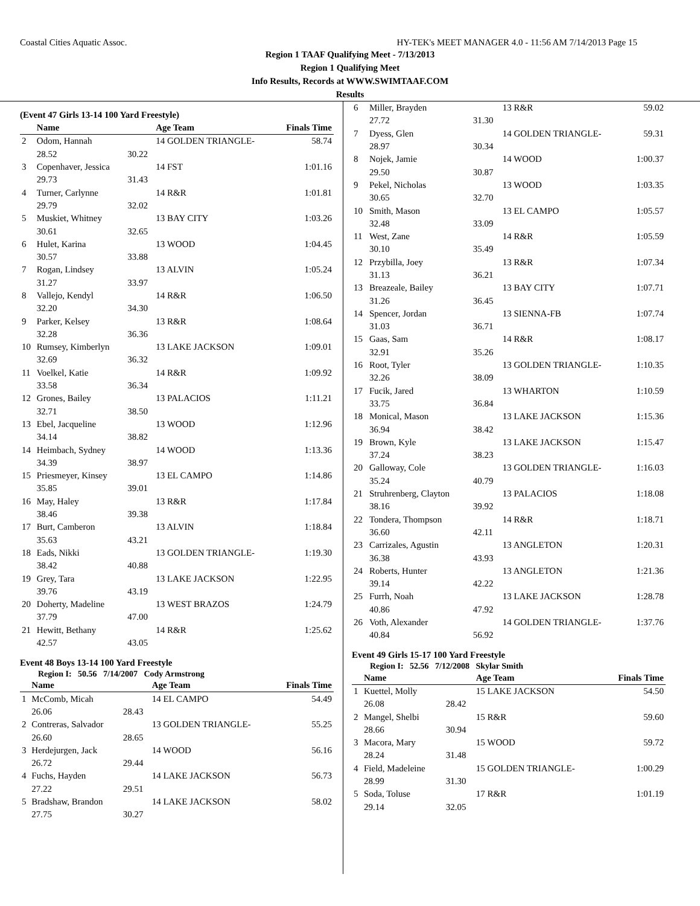Coastal Cities Aquatic Assoc. HY-TEK's MEET MANAGER 4.0 - 11:56 AM 7/14/2013 Page 15
Region 1 TAAF Qualifying Meet - 7/13/2013
Region 1 Qualifying Meet
Info Results, Records at WWW.SWIMTAAF.COM
Results
(Event 47 Girls 13-14 100 Yard Freestyle)
| | Name | | Age Team | Finals Time |
| --- | --- | --- | --- | --- |
| 2 | Odom, Hannah | | 14 GOLDEN TRIANGLE- | 58.74 |
| | 28.52 | 30.22 | | |
| 3 | Copenhaver, Jessica | | 14 FST | 1:01.16 |
| | 29.73 | 31.43 | | |
| 4 | Turner, Carlynne | | 14 R&R | 1:01.81 |
| | 29.79 | 32.02 | | |
| 5 | Muskiet, Whitney | | 13 BAY CITY | 1:03.26 |
| | 30.61 | 32.65 | | |
| 6 | Hulet, Karina | | 13 WOOD | 1:04.45 |
| | 30.57 | 33.88 | | |
| 7 | Rogan, Lindsey | | 13 ALVIN | 1:05.24 |
| | 31.27 | 33.97 | | |
| 8 | Vallejo, Kendyl | | 14 R&R | 1:06.50 |
| | 32.20 | 34.30 | | |
| 9 | Parker, Kelsey | | 13 R&R | 1:08.64 |
| | 32.28 | 36.36 | | |
| 10 | Rumsey, Kimberlyn | | 13 LAKE JACKSON | 1:09.01 |
| | 32.69 | 36.32 | | |
| 11 | Voelkel, Katie | | 14 R&R | 1:09.92 |
| | 33.58 | 36.34 | | |
| 12 | Grones, Bailey | | 13 PALACIOS | 1:11.21 |
| | 32.71 | 38.50 | | |
| 13 | Ebel, Jacqueline | | 13 WOOD | 1:12.96 |
| | 34.14 | 38.82 | | |
| 14 | Heimbach, Sydney | | 14 WOOD | 1:13.36 |
| | 34.39 | 38.97 | | |
| 15 | Priesmeyer, Kinsey | | 13 EL CAMPO | 1:14.86 |
| | 35.85 | 39.01 | | |
| 16 | May, Haley | | 13 R&R | 1:17.84 |
| | 38.46 | 39.38 | | |
| 17 | Burt, Camberon | | 13 ALVIN | 1:18.84 |
| | 35.63 | 43.21 | | |
| 18 | Eads, Nikki | | 13 GOLDEN TRIANGLE- | 1:19.30 |
| | 38.42 | 40.88 | | |
| 19 | Grey, Tara | | 13 LAKE JACKSON | 1:22.95 |
| | 39.76 | 43.19 | | |
| 20 | Doherty, Madeline | | 13 WEST BRAZOS | 1:24.79 |
| | 37.79 | 47.00 | | |
| 21 | Hewitt, Bethany | | 14 R&R | 1:25.62 |
| | 42.57 | 43.05 | | |
Event 48 Boys 13-14 100 Yard Freestyle
Region I: 50.56 7/14/2007 Cody Armstrong
| | Name | | Age Team | Finals Time |
| --- | --- | --- | --- | --- |
| 1 | McComb, Micah | | 14 EL CAMPO | 54.49 |
| | 26.06 | 28.43 | | |
| 2 | Contreras, Salvador | | 13 GOLDEN TRIANGLE- | 55.25 |
| | 26.60 | 28.65 | | |
| 3 | Herdejurgen, Jack | | 14 WOOD | 56.16 |
| | 26.72 | 29.44 | | |
| 4 | Fuchs, Hayden | | 14 LAKE JACKSON | 56.73 |
| | 27.22 | 29.51 | | |
| 5 | Bradshaw, Brandon | | 14 LAKE JACKSON | 58.02 |
| | 27.75 | 30.27 | | |
| 6 | Miller, Brayden | | 13 R&R | 59.02 |
| | 27.72 | 31.30 | | |
| 7 | Dyess, Glen | | 14 GOLDEN TRIANGLE- | 59.31 |
| | 28.97 | 30.34 | | |
| 8 | Nojek, Jamie | | 14 WOOD | 1:00.37 |
| | 29.50 | 30.87 | | |
| 9 | Pekel, Nicholas | | 13 WOOD | 1:03.35 |
| | 30.65 | 32.70 | | |
| 10 | Smith, Mason | | 13 EL CAMPO | 1:05.57 |
| | 32.48 | 33.09 | | |
| 11 | West, Zane | | 14 R&R | 1:05.59 |
| | 30.10 | 35.49 | | |
| 12 | Przybilla, Joey | | 13 R&R | 1:07.34 |
| | 31.13 | 36.21 | | |
| 13 | Breazeale, Bailey | | 13 BAY CITY | 1:07.71 |
| | 31.26 | 36.45 | | |
| 14 | Spencer, Jordan | | 13 SIENNA-FB | 1:07.74 |
| | 31.03 | 36.71 | | |
| 15 | Gaas, Sam | | 14 R&R | 1:08.17 |
| | 32.91 | 35.26 | | |
| 16 | Root, Tyler | | 13 GOLDEN TRIANGLE- | 1:10.35 |
| | 32.26 | 38.09 | | |
| 17 | Fucik, Jared | | 13 WHARTON | 1:10.59 |
| | 33.75 | 36.84 | | |
| 18 | Monical, Mason | | 13 LAKE JACKSON | 1:15.36 |
| | 36.94 | 38.42 | | |
| 19 | Brown, Kyle | | 13 LAKE JACKSON | 1:15.47 |
| | 37.24 | 38.23 | | |
| 20 | Galloway, Cole | | 13 GOLDEN TRIANGLE- | 1:16.03 |
| | 35.24 | 40.79 | | |
| 21 | Struhrenberg, Clayton | | 13 PALACIOS | 1:18.08 |
| | 38.16 | 39.92 | | |
| 22 | Tondera, Thompson | | 14 R&R | 1:18.71 |
| | 36.60 | 42.11 | | |
| 23 | Carrizales, Agustin | | 13 ANGLETON | 1:20.31 |
| | 36.38 | 43.93 | | |
| 24 | Roberts, Hunter | | 13 ANGLETON | 1:21.36 |
| | 39.14 | 42.22 | | |
| 25 | Furrh, Noah | | 13 LAKE JACKSON | 1:28.78 |
| | 40.86 | 47.92 | | |
| 26 | Voth, Alexander | | 14 GOLDEN TRIANGLE- | 1:37.76 |
| | 40.84 | 56.92 | | |
Event 49 Girls 15-17 100 Yard Freestyle
Region I: 52.56 7/12/2008 Skylar Smith
| | Name | | Age Team | Finals Time |
| --- | --- | --- | --- | --- |
| 1 | Kuettel, Molly | | 15 LAKE JACKSON | 54.50 |
| | 26.08 | 28.42 | | |
| 2 | Mangel, Shelbi | | 15 R&R | 59.60 |
| | 28.66 | 30.94 | | |
| 3 | Macora, Mary | | 15 WOOD | 59.72 |
| | 28.24 | 31.48 | | |
| 4 | Field, Madeleine | | 15 GOLDEN TRIANGLE- | 1:00.29 |
| | 28.99 | 31.30 | | |
| 5 | Soda, Toluse | | 17 R&R | 1:01.19 |
| | 29.14 | 32.05 | | |